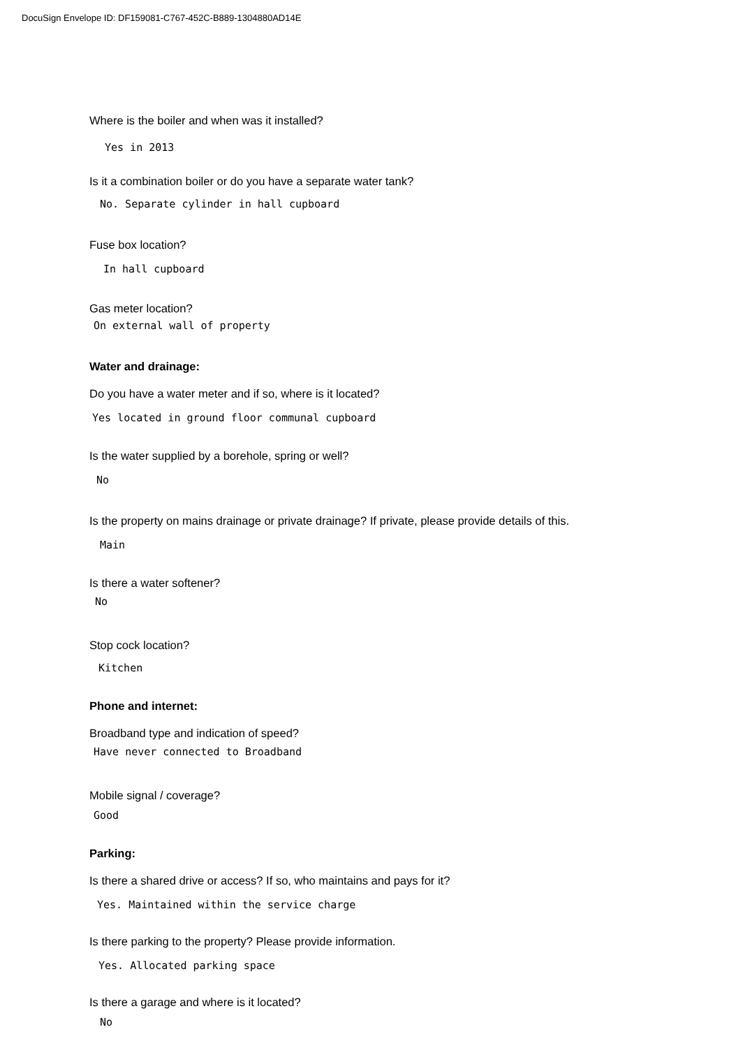DocuSign Envelope ID: DF159081-C767-452C-B889-1304880AD14E
Where is the boiler and when was it installed?
Yes in 2013
Is it a combination boiler or do you have a separate water tank?
No. Separate cylinder in hall cupboard
Fuse box location?
In hall cupboard
Gas meter location?
On external wall of property
Water and drainage:
Do you have a water meter and if so, where is it located?
Yes located in ground floor communal cupboard
Is the water supplied by a borehole, spring or well?
No
Is the property on mains drainage or private drainage? If private, please provide details of this.
Main
Is there a water softener?
No
Stop cock location?
Kitchen
Phone and internet:
Broadband type and indication of speed?
Have never connected to Broadband
Mobile signal / coverage?
Good
Parking:
Is there a shared drive or access? If so, who maintains and pays for it?
Yes. Maintained within the service charge
Is there parking to the property? Please provide information.
Yes. Allocated parking space
Is there a garage and where is it located?
No